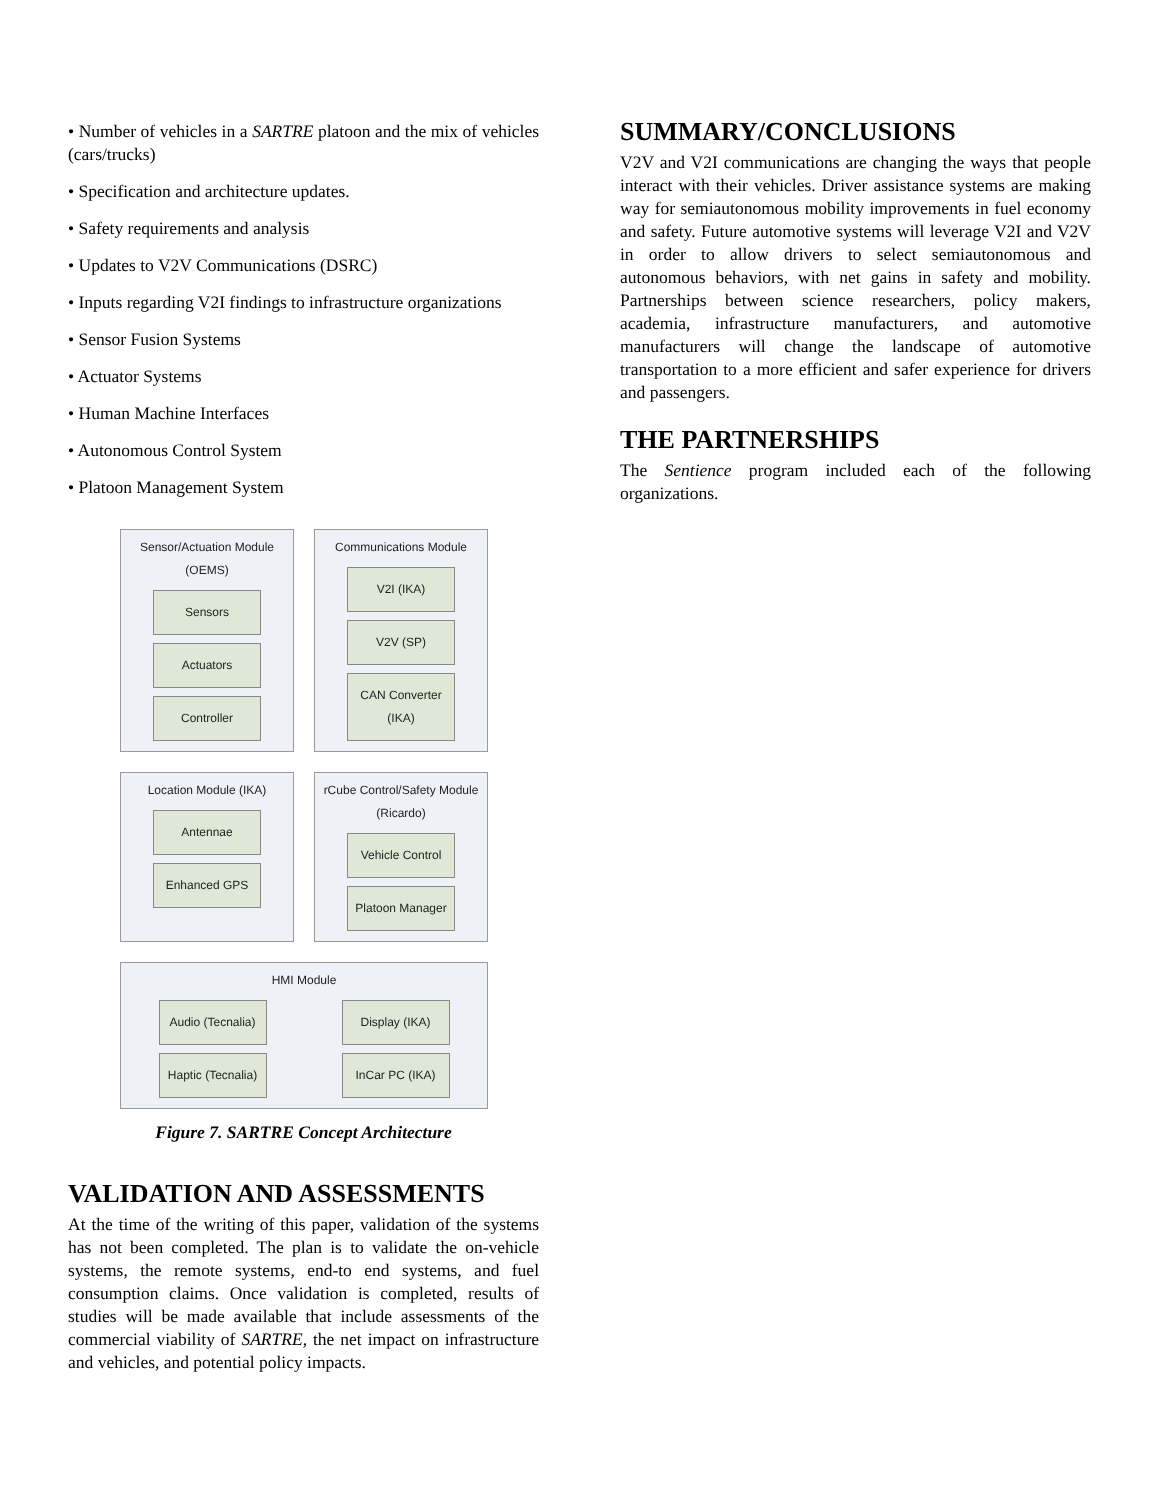• Number of vehicles in a SARTRE platoon and the mix of vehicles (cars/trucks)
• Specification and architecture updates.
• Safety requirements and analysis
• Updates to V2V Communications (DSRC)
• Inputs regarding V2I findings to infrastructure organizations
• Sensor Fusion Systems
• Actuator Systems
• Human Machine Interfaces
• Autonomous Control System
• Platoon Management System
Sensor/Actuation Module
(OEMS)
Sensors
Actuators
Controller
Communications Module
V2I (IKA)
V2V (SP)
CAN Converter
(IKA)
Location Module (IKA)
Antennae
Enhanced GPS
rCube Control/Safety Module
(Ricardo)
Vehicle Control
Platoon Manager
HMI Module
Audio (Tecnalia)
Haptic (Tecnalia)
Display (IKA)
InCar PC (IKA)
Figure 7. SARTRE Concept Architecture
VALIDATION AND ASSESSMENTS
At the time of the writing of this paper, validation of the systems has not been completed. The plan is to validate the on-vehicle systems, the remote systems, end-to end systems, and fuel consumption claims. Once validation is completed, results of studies will be made available that include assessments of the commercial viability of SARTRE, the net impact on infrastructure and vehicles, and potential policy impacts.
SUMMARY/CONCLUSIONS
V2V and V2I communications are changing the ways that people interact with their vehicles. Driver assistance systems are making way for semiautonomous mobility improvements in fuel economy and safety. Future automotive systems will leverage V2I and V2V in order to allow drivers to select semiautonomous and autonomous behaviors, with net gains in safety and mobility. Partnerships between science researchers, policy makers, academia, infrastructure manufacturers, and automotive manufacturers will change the landscape of automotive transportation to a more efficient and safer experience for drivers and passengers.
THE PARTNERSHIPS
The Sentience program included each of the following organizations.